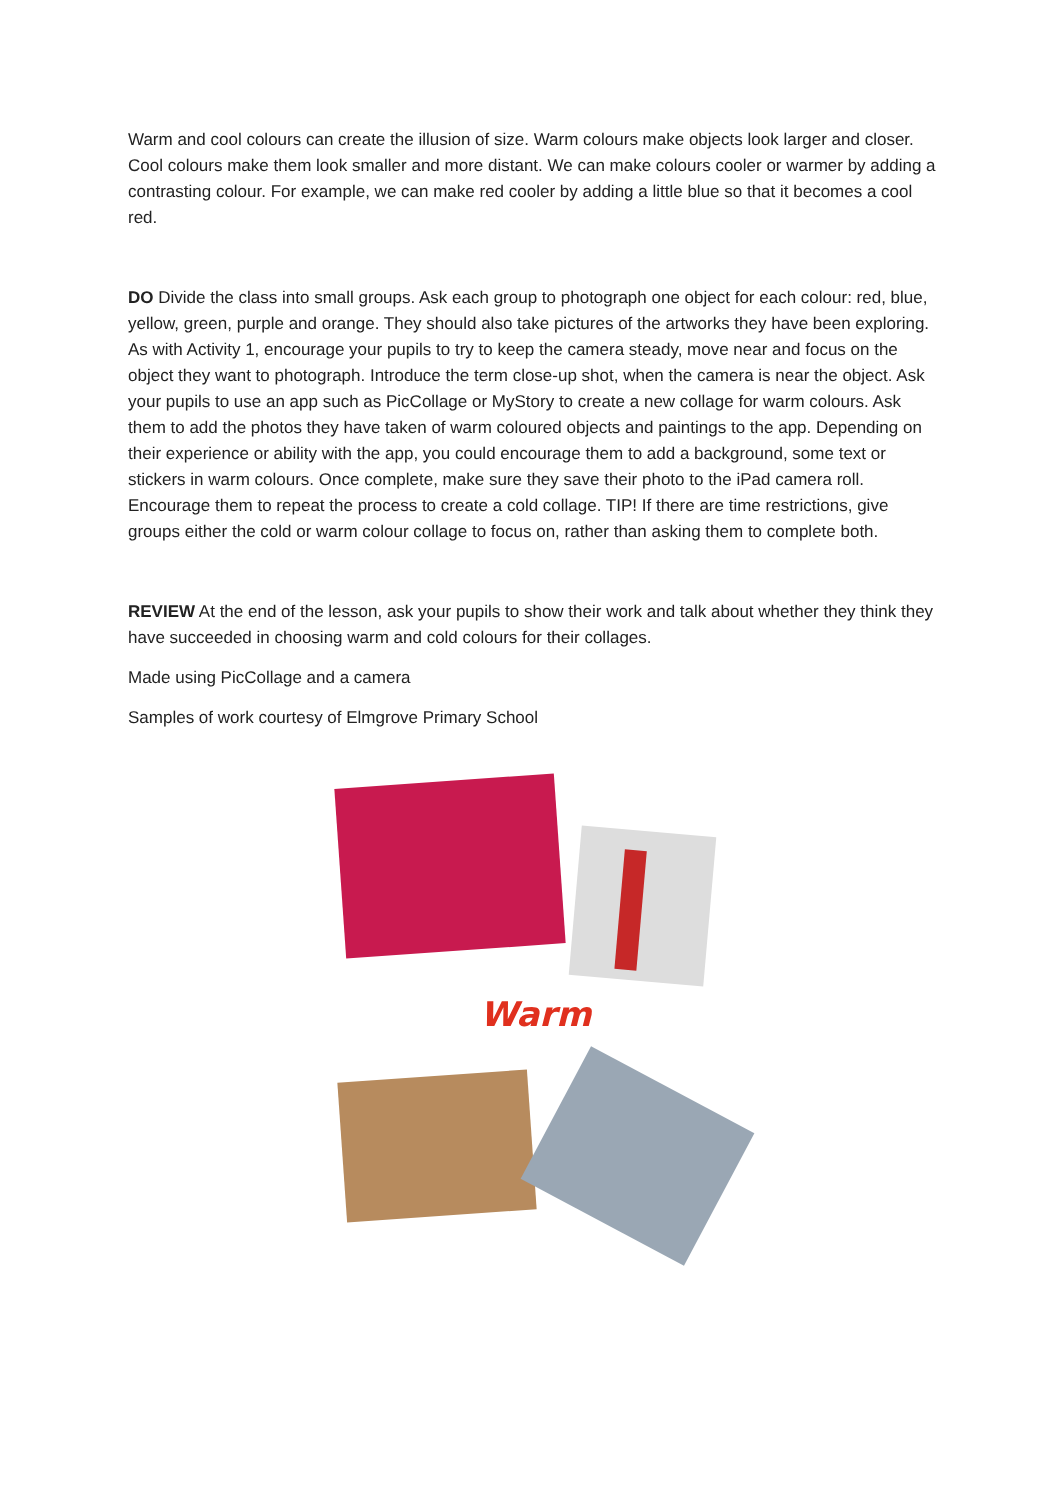Warm and cool colours can create the illusion of size. Warm colours make objects look larger and closer. Cool colours make them look smaller and more distant. We can make colours cooler or warmer by adding a contrasting colour. For example, we can make red cooler by adding a little blue so that it becomes a cool red.
DO Divide the class into small groups. Ask each group to photograph one object for each colour: red, blue, yellow, green, purple and orange. They should also take pictures of the artworks they have been exploring. As with Activity 1, encourage your pupils to try to keep the camera steady, move near and focus on the object they want to photograph. Introduce the term close-up shot, when the camera is near the object. Ask your pupils to use an app such as PicCollage or MyStory to create a new collage for warm colours. Ask them to add the photos they have taken of warm coloured objects and paintings to the app. Depending on their experience or ability with the app, you could encourage them to add a background, some text or stickers in warm colours. Once complete, make sure they save their photo to the iPad camera roll. Encourage them to repeat the process to create a cold collage. TIP! If there are time restrictions, give groups either the cold or warm colour collage to focus on, rather than asking them to complete both.
REVIEW At the end of the lesson, ask your pupils to show their work and talk about whether they think they have succeeded in choosing warm and cold colours for their collages.
Made using PicCollage and a camera
Samples of work courtesy of Elmgrove Primary School
Warm